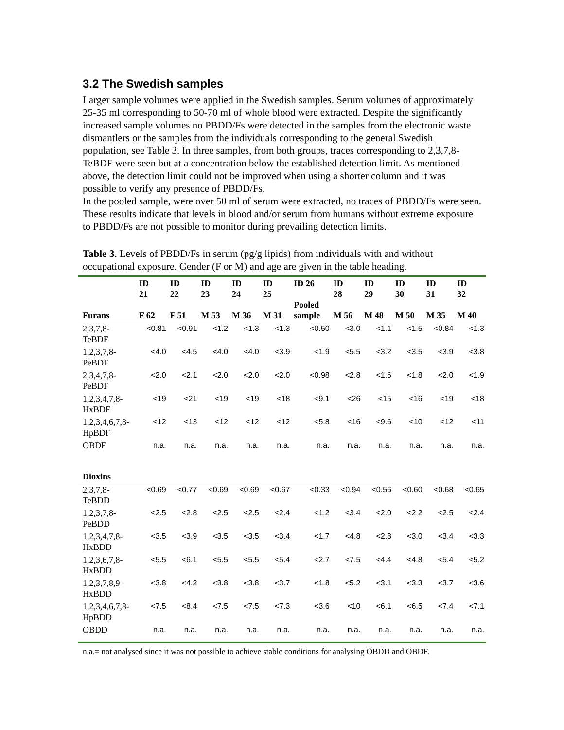3.2 The Swedish samples
Larger sample volumes were applied in the Swedish samples. Serum volumes of approximately 25-35 ml corresponding to 50-70 ml of whole blood were extracted. Despite the significantly increased sample volumes no PBDD/Fs were detected in the samples from the electronic waste dismantlers or the samples from the individuals corresponding to the general Swedish population, see Table 3. In three samples, from both groups, traces corresponding to 2,3,7,8-TeBDF were seen but at a concentration below the established detection limit. As mentioned above, the detection limit could not be improved when using a shorter column and it was possible to verify any presence of PBDD/Fs.
In the pooled sample, were over 50 ml of serum were extracted, no traces of PBDD/Fs were seen. These results indicate that levels in blood and/or serum from humans without extreme exposure to PBDD/Fs are not possible to monitor during prevailing detection limits.
Table 3. Levels of PBDD/Fs in serum (pg/g lipids) from individuals with and without occupational exposure. Gender (F or M) and age are given in the table heading.
| Furans | ID 21 F 62 | ID 22 F 51 | ID 23 M 53 | ID 24 M 36 | ID 25 M 31 | ID 26 Pooled sample | ID 28 M 56 | ID 29 M 48 | ID 30 M 50 | ID 31 M 35 | ID 32 M 40 |
| --- | --- | --- | --- | --- | --- | --- | --- | --- | --- | --- | --- |
| 2,3,7,8- TeBDF | <0.81 | <0.91 | <1.2 | <1.3 | <1.3 | <0.50 | <3.0 | <1.1 | <1.5 | <0.84 | <1.3 |
| 1,2,3,7,8- PeBDF | <4.0 | <4.5 | <4.0 | <4.0 | <3.9 | <1.9 | <5.5 | <3.2 | <3.5 | <3.9 | <3.8 |
| 2,3,4,7,8- PeBDF | <2.0 | <2.1 | <2.0 | <2.0 | <2.0 | <0.98 | <2.8 | <1.6 | <1.8 | <2.0 | <1.9 |
| 1,2,3,4,7,8- HxBDF | <19 | <21 | <19 | <19 | <18 | <9.1 | <26 | <15 | <16 | <19 | <18 |
| 1,2,3,4,6,7,8- HpBDF | <12 | <13 | <12 | <12 | <12 | <5.8 | <16 | <9.6 | <10 | <12 | <11 |
| OBDF | n.a. | n.a. | n.a. | n.a. | n.a. | n.a. | n.a. | n.a. | n.a. | n.a. | n.a. |
| Dioxins | | | | | | | | | | | |
| 2,3,7,8- TeBDD | <0.69 | <0.77 | <0.69 | <0.69 | <0.67 | <0.33 | <0.94 | <0.56 | <0.60 | <0.68 | <0.65 |
| 1,2,3,7,8- PeBDD | <2.5 | <2.8 | <2.5 | <2.5 | <2.4 | <1.2 | <3.4 | <2.0 | <2.2 | <2.5 | <2.4 |
| 1,2,3,4,7,8- HxBDD | <3.5 | <3.9 | <3.5 | <3.5 | <3.4 | <1.7 | <4.8 | <2.8 | <3.0 | <3.4 | <3.3 |
| 1,2,3,6,7,8- HxBDD | <5.5 | <6.1 | <5.5 | <5.5 | <5.4 | <2.7 | <7.5 | <4.4 | <4.8 | <5.4 | <5.2 |
| 1,2,3,7,8,9- HxBDD | <3.8 | <4.2 | <3.8 | <3.8 | <3.7 | <1.8 | <5.2 | <3.1 | <3.3 | <3.7 | <3.6 |
| 1,2,3,4,6,7,8- HpBDD | <7.5 | <8.4 | <7.5 | <7.5 | <7.3 | <3.6 | <10 | <6.1 | <6.5 | <7.4 | <7.1 |
| OBDD | n.a. | n.a. | n.a. | n.a. | n.a. | n.a. | n.a. | n.a. | n.a. | n.a. | n.a. |
n.a.= not analysed since it was not possible to achieve stable conditions for analysing OBDD and OBDF.